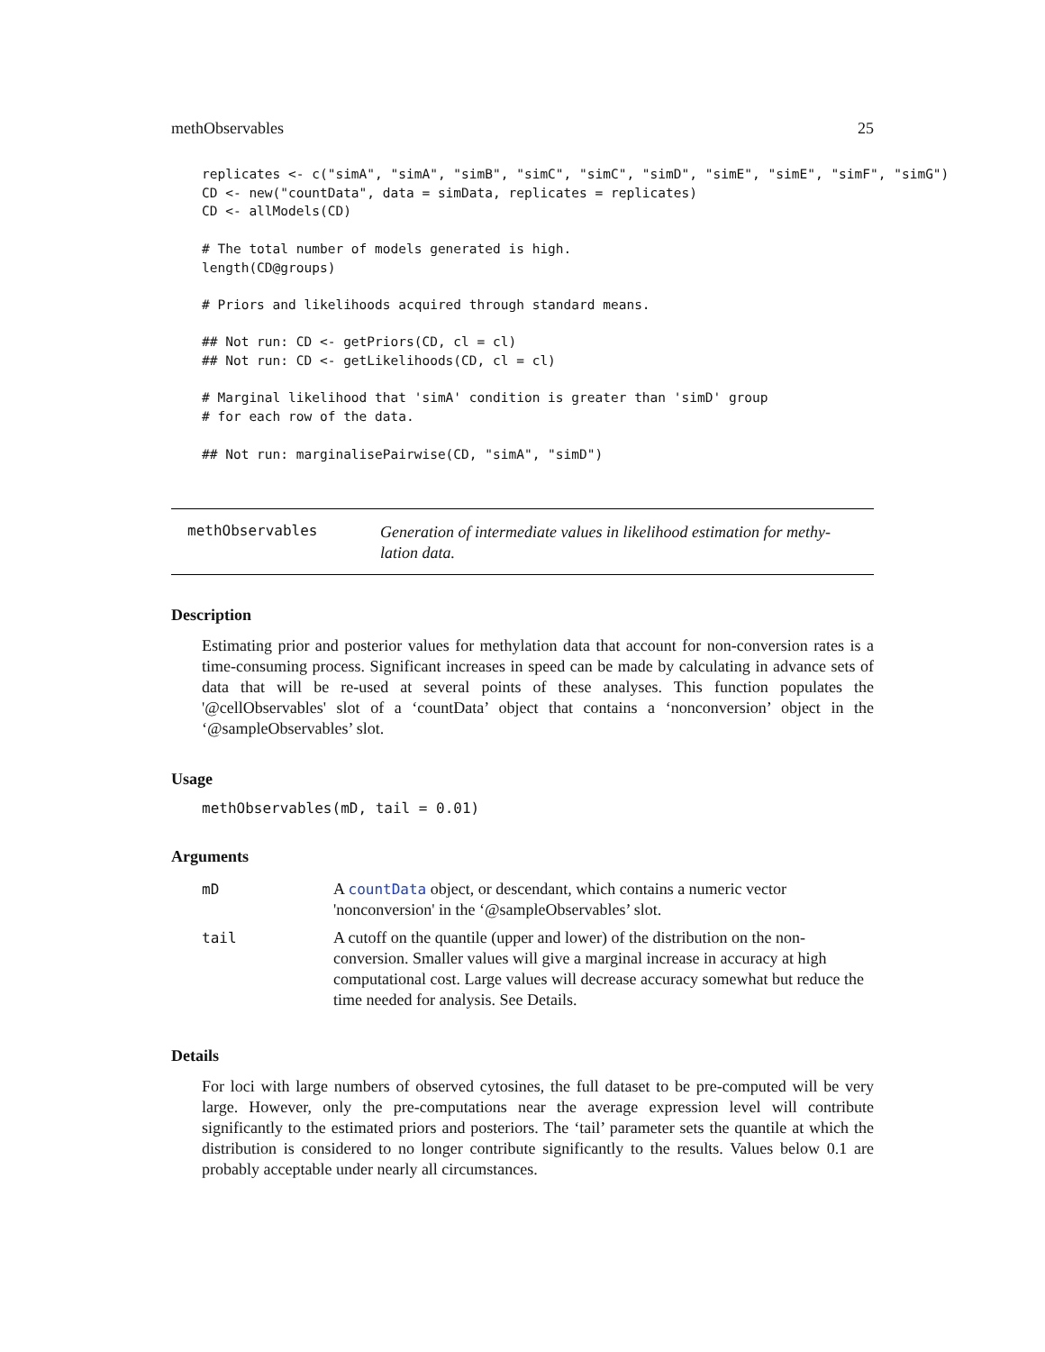methObservables 25
replicates <- c("simA", "simA", "simB", "simC", "simC", "simD", "simE", "simE", "simF", "simG")
CD <- new("countData", data = simData, replicates = replicates)
CD <- allModels(CD)

# The total number of models generated is high.
length(CD@groups)

# Priors and likelihoods acquired through standard means.

## Not run: CD <- getPriors(CD, cl = cl)
## Not run: CD <- getLikelihoods(CD, cl = cl)

# Marginal likelihood that 'simA' condition is greater than 'simD' group
# for each row of the data.

## Not run: marginalisePairwise(CD, "simA", "simD")
methObservables
Generation of intermediate values in likelihood estimation for methy-
lation data.
Description
Estimating prior and posterior values for methylation data that account for non-conversion rates is a time-consuming process. Significant increases in speed can be made by calculating in advance sets of data that will be re-used at several points of these analyses. This function populates the '@cellObservables' slot of a ‘countData’ object that contains a ‘nonconversion’ object in the ‘@sampleObservables’ slot.
Usage
methObservables(mD, tail = 0.01)
Arguments
| mD | A countData object, or descendant, which contains a numeric vector 'nonconversion' in the ‘@sampleObservables’ slot. |
| tail | A cutoff on the quantile (upper and lower) of the distribution on the non-conversion. Smaller values will give a marginal increase in accuracy at high computational cost. Large values will decrease accuracy somewhat but reduce the time needed for analysis. See Details. |
Details
For loci with large numbers of observed cytosines, the full dataset to be pre-computed will be very large. However, only the pre-computations near the average expression level will contribute significantly to the estimated priors and posteriors. The ‘tail’ parameter sets the quantile at which the distribution is considered to no longer contribute significantly to the results. Values below 0.1 are probably acceptable under nearly all circumstances.